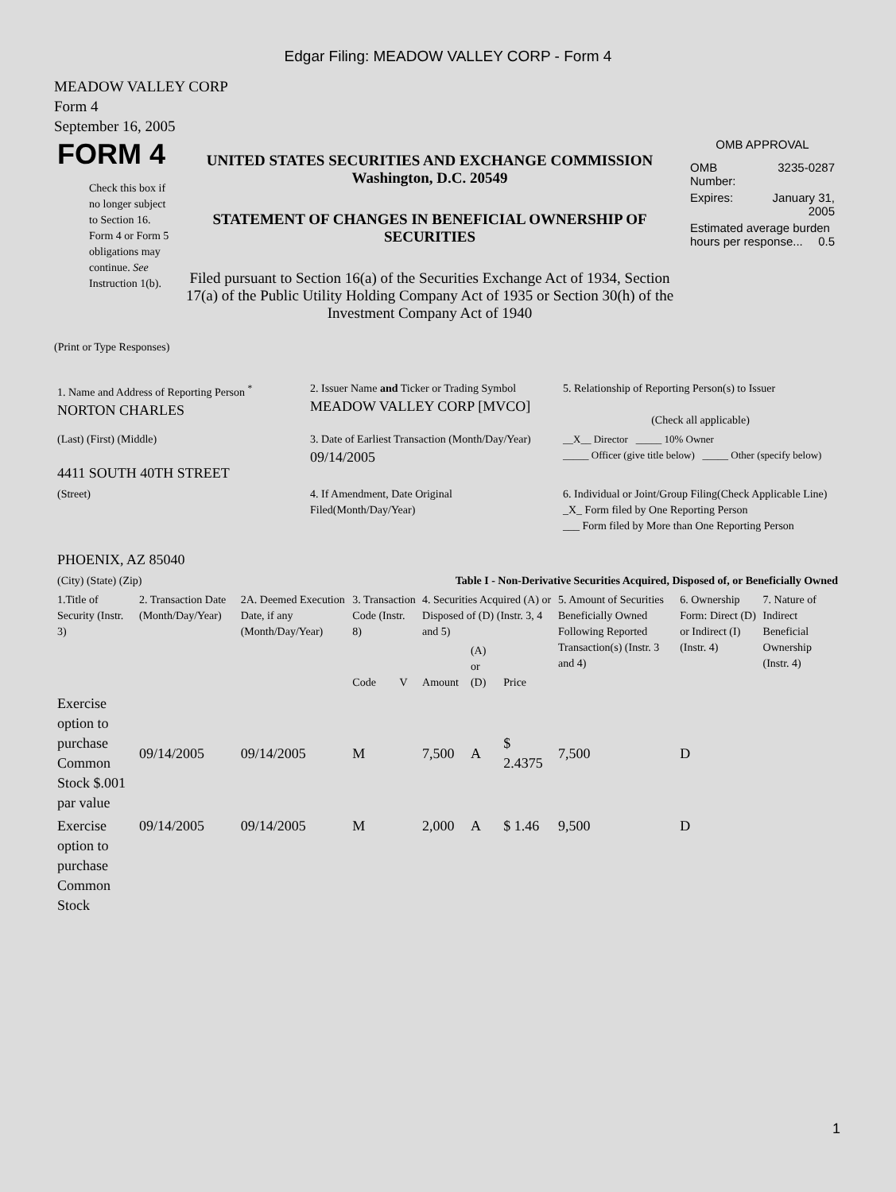Edgar Filing: MEADOW VALLEY CORP - Form 4
MEADOW VALLEY CORP
Form 4
September 16, 2005
| FORM 4 Check this box if no longer subject to Section 16. Form 4 or Form 5 obligations may continue. See Instruction 1(b). | UNITED STATES SECURITIES AND EXCHANGE COMMISSION Washington, D.C. 20549 STATEMENT OF CHANGES IN BENEFICIAL OWNERSHIP OF SECURITIES Filed pursuant to Section 16(a) of the Securities Exchange Act of 1934, Section 17(a) of the Public Utility Holding Company Act of 1935 or Section 30(h) of the Investment Company Act of 1940 | OMB APPROVAL / OMB Number: / 3235-0287 / / Expires: / January 31, 2005 / / Estimated average burden hours per response... 0.5 / / |
(Print or Type Responses)
| 1. Name and Address of Reporting Person <sup>*</sup> NORTON CHARLES | 2. Issuer Name and Ticker or Trading Symbol MEADOW VALLEY CORP [MVCO] | 5. Relationship of Reporting Person(s) to Issuer (Check all applicable) |
| (Last) (First) (Middle) 4411 SOUTH 40TH STREET | 3. Date of Earliest Transaction (Month/Day/Year) 09/14/2005 | __X__ Director _____ 10% Owner _____ Officer (give title below) _____ Other (specify below) |
| (Street) PHOENIX, AZ 85040 | 4. If Amendment, Date Original Filed(Month/Day/Year) | 6. Individual or Joint/Group Filing(Check Applicable Line) _X_ Form filed by One Reporting Person ___ Form filed by More than One Reporting Person |
| (City) (State) (Zip) | Table I - Non-Derivative Securities Acquired, Disposed of, or Beneficially Owned | |
| 1.Title of Security (Instr. 3) | 2. Transaction Date (Month/Day/Year) | 2A. Deemed Execution Date, if any (Month/Day/Year) | 3. Transaction Code (Instr. 8) | | 4. Securities Acquired (A) or Disposed of (D) (Instr. 3, 4 and 5) | | | 5. Amount of Securities Beneficially Owned Following Reported Transaction(s) (Instr. 3 and 4) | 6. Ownership Form: Direct (D) or Indirect (I) (Instr. 4) | 7. Nature of Indirect Beneficial Ownership (Instr. 4) |
| --- | --- | --- | --- | --- | --- | --- | --- | --- | --- | --- |
| | | | Code | V | Amount | (A) or (D) | Price | | | |
| Exercise option to purchase Common Stock $.001 par value | 09/14/2005 | 09/14/2005 | M | | 7,500 | A | $ 2.4375 | 7,500 | D | |
| Exercise option to purchase Common Stock | 09/14/2005 | 09/14/2005 | M | | 2,000 | A | $ 1.46 | 9,500 | D | |
1